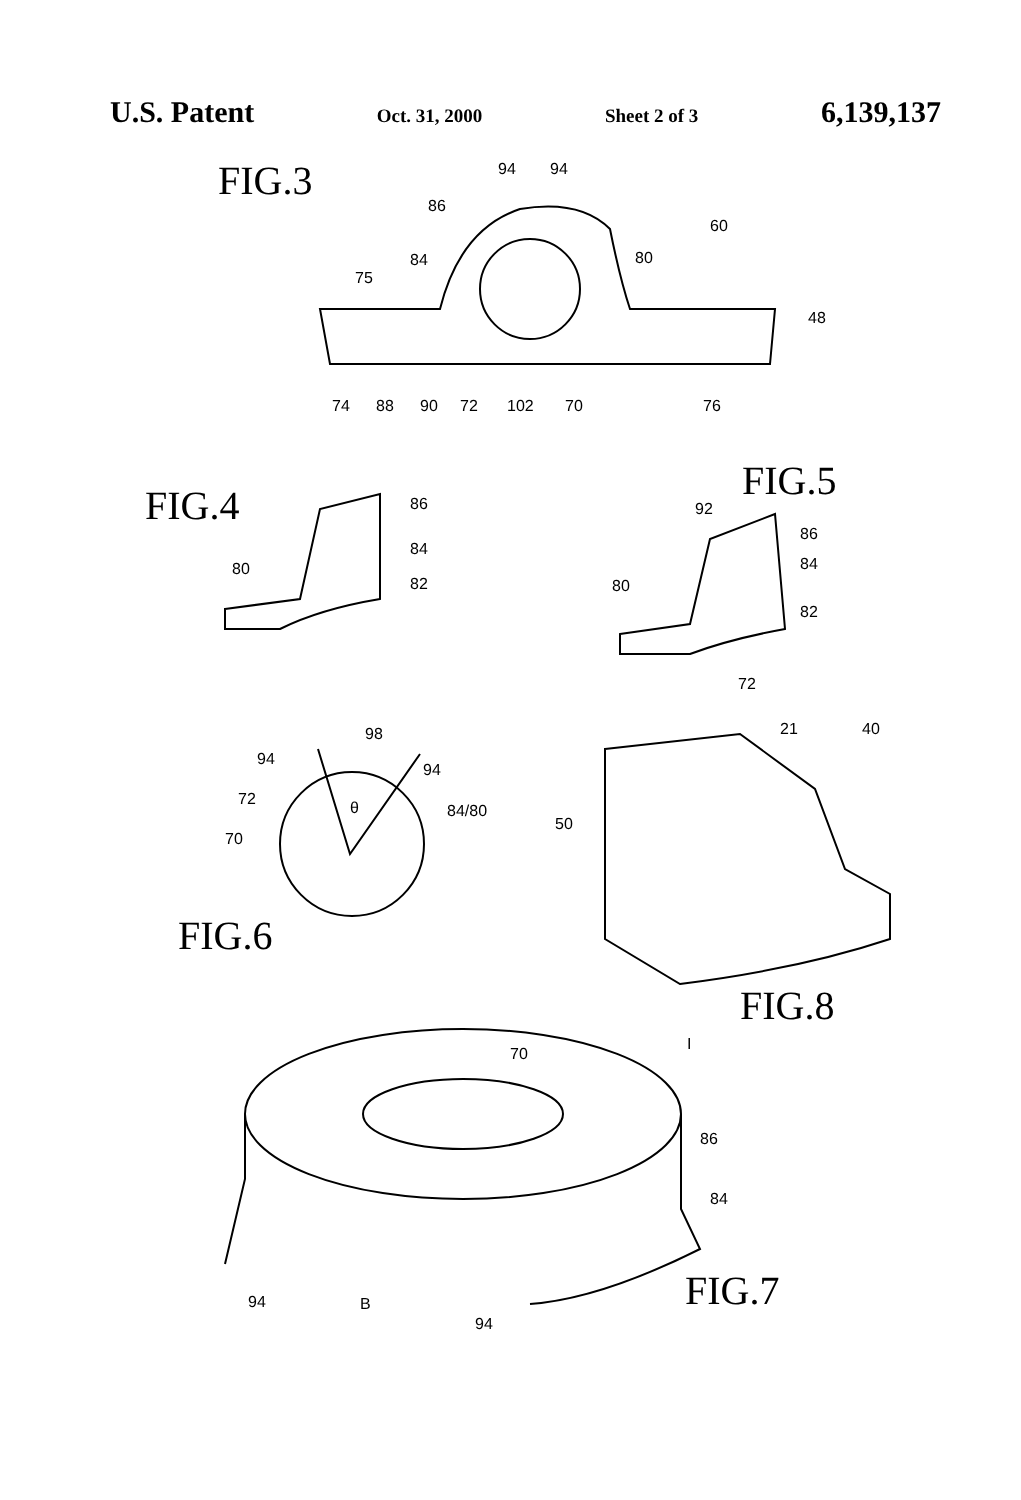U.S. Patent Oct. 31, 2000 Sheet 2 of 3 6,139,137
FIG.3
94
94
86
60
84
80
75
48
74
88
90
72
102
70
76
FIG.4
86
84
80
82
FIG.5
92
86
84
80
82
72
98
94
94
θ
72
84/80
70
FIG.6
21
40
50
FIG.8
70
I
86
84
94
B
94
FIG.7